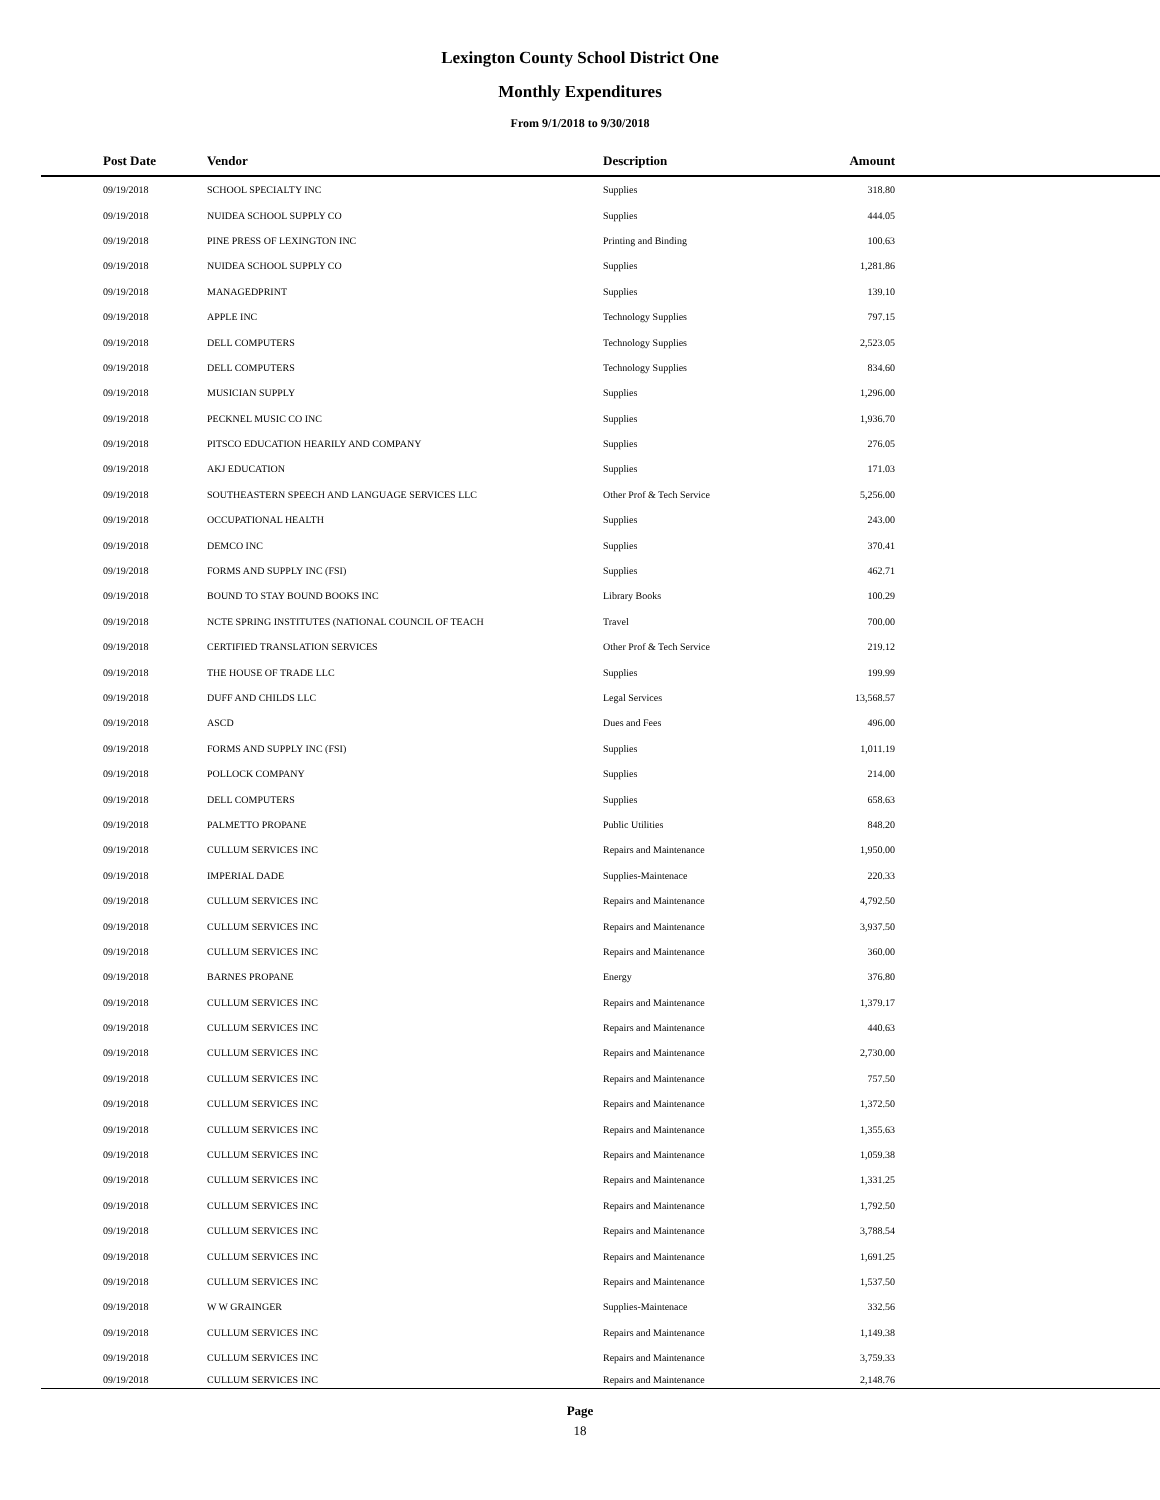Lexington County School District One
Monthly Expenditures
From 9/1/2018 to 9/30/2018
| | Post Date | Vendor | Description | Amount | |
| --- | --- | --- | --- | --- | --- |
| | 09/19/2018 | SCHOOL SPECIALTY INC | Supplies | 318.80 | |
| | 09/19/2018 | NUIDEA SCHOOL SUPPLY CO | Supplies | 444.05 | |
| | 09/19/2018 | PINE PRESS OF LEXINGTON INC | Printing and Binding | 100.63 | |
| | 09/19/2018 | NUIDEA SCHOOL SUPPLY CO | Supplies | 1,281.86 | |
| | 09/19/2018 | MANAGEDPRINT | Supplies | 139.10 | |
| | 09/19/2018 | APPLE INC | Technology Supplies | 797.15 | |
| | 09/19/2018 | DELL COMPUTERS | Technology Supplies | 2,523.05 | |
| | 09/19/2018 | DELL COMPUTERS | Technology Supplies | 834.60 | |
| | 09/19/2018 | MUSICIAN SUPPLY | Supplies | 1,296.00 | |
| | 09/19/2018 | PECKNEL MUSIC CO INC | Supplies | 1,936.70 | |
| | 09/19/2018 | PITSCO EDUCATION HEARILY AND COMPANY | Supplies | 276.05 | |
| | 09/19/2018 | AKJ EDUCATION | Supplies | 171.03 | |
| | 09/19/2018 | SOUTHEASTERN SPEECH AND LANGUAGE SERVICES LLC | Other Prof & Tech Service | 5,256.00 | |
| | 09/19/2018 | OCCUPATIONAL HEALTH | Supplies | 243.00 | |
| | 09/19/2018 | DEMCO INC | Supplies | 370.41 | |
| | 09/19/2018 | FORMS AND SUPPLY INC (FSI) | Supplies | 462.71 | |
| | 09/19/2018 | BOUND TO STAY BOUND BOOKS INC | Library Books | 100.29 | |
| | 09/19/2018 | NCTE SPRING INSTITUTES (NATIONAL COUNCIL OF TEACH | Travel | 700.00 | |
| | 09/19/2018 | CERTIFIED TRANSLATION SERVICES | Other Prof & Tech Service | 219.12 | |
| | 09/19/2018 | THE HOUSE OF TRADE LLC | Supplies | 199.99 | |
| | 09/19/2018 | DUFF AND CHILDS LLC | Legal Services | 13,568.57 | |
| | 09/19/2018 | ASCD | Dues and Fees | 496.00 | |
| | 09/19/2018 | FORMS AND SUPPLY INC (FSI) | Supplies | 1,011.19 | |
| | 09/19/2018 | POLLOCK COMPANY | Supplies | 214.00 | |
| | 09/19/2018 | DELL COMPUTERS | Supplies | 658.63 | |
| | 09/19/2018 | PALMETTO PROPANE | Public Utilities | 848.20 | |
| | 09/19/2018 | CULLUM SERVICES INC | Repairs and Maintenance | 1,950.00 | |
| | 09/19/2018 | IMPERIAL DADE | Supplies-Maintenace | 220.33 | |
| | 09/19/2018 | CULLUM SERVICES INC | Repairs and Maintenance | 4,792.50 | |
| | 09/19/2018 | CULLUM SERVICES INC | Repairs and Maintenance | 3,937.50 | |
| | 09/19/2018 | CULLUM SERVICES INC | Repairs and Maintenance | 360.00 | |
| | 09/19/2018 | BARNES PROPANE | Energy | 376.80 | |
| | 09/19/2018 | CULLUM SERVICES INC | Repairs and Maintenance | 1,379.17 | |
| | 09/19/2018 | CULLUM SERVICES INC | Repairs and Maintenance | 440.63 | |
| | 09/19/2018 | CULLUM SERVICES INC | Repairs and Maintenance | 2,730.00 | |
| | 09/19/2018 | CULLUM SERVICES INC | Repairs and Maintenance | 757.50 | |
| | 09/19/2018 | CULLUM SERVICES INC | Repairs and Maintenance | 1,372.50 | |
| | 09/19/2018 | CULLUM SERVICES INC | Repairs and Maintenance | 1,355.63 | |
| | 09/19/2018 | CULLUM SERVICES INC | Repairs and Maintenance | 1,059.38 | |
| | 09/19/2018 | CULLUM SERVICES INC | Repairs and Maintenance | 1,331.25 | |
| | 09/19/2018 | CULLUM SERVICES INC | Repairs and Maintenance | 1,792.50 | |
| | 09/19/2018 | CULLUM SERVICES INC | Repairs and Maintenance | 3,788.54 | |
| | 09/19/2018 | CULLUM SERVICES INC | Repairs and Maintenance | 1,691.25 | |
| | 09/19/2018 | CULLUM SERVICES INC | Repairs and Maintenance | 1,537.50 | |
| | 09/19/2018 | W W GRAINGER | Supplies-Maintenace | 332.56 | |
| | 09/19/2018 | CULLUM SERVICES INC | Repairs and Maintenance | 1,149.38 | |
| | 09/19/2018 | CULLUM SERVICES INC | Repairs and Maintenance | 3,759.33 | |
| | 09/19/2018 | CULLUM SERVICES INC | Repairs and Maintenance | 2,148.76 | |
Page
18